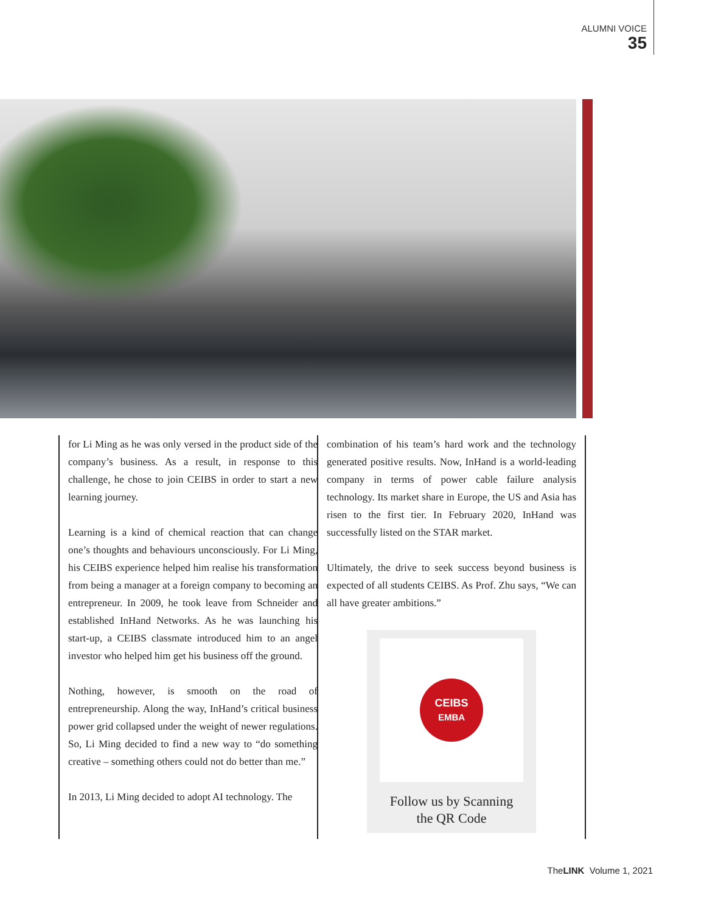ALUMNI VOICE
35
for Li Ming as he was only versed in the product side of the company’s business. As a result, in response to this challenge, he chose to join CEIBS in order to start a new learning journey.
Learning is a kind of chemical reaction that can change one’s thoughts and behaviours unconsciously. For Li Ming, his CEIBS experience helped him realise his transformation from being a manager at a foreign company to becoming an entrepreneur. In 2009, he took leave from Schneider and established InHand Networks. As he was launching his start-up, a CEIBS classmate introduced him to an angel investor who helped him get his business off the ground.
Nothing, however, is smooth on the road of entrepreneurship. Along the way, InHand’s critical business power grid collapsed under the weight of newer regulations. So, Li Ming decided to find a new way to “do something creative – something others could not do better than me.”
In 2013, Li Ming decided to adopt AI technology. The
combination of his team’s hard work and the technology generated positive results. Now, InHand is a world-leading company in terms of power cable failure analysis technology. Its market share in Europe, the US and Asia has risen to the first tier. In February 2020, InHand was successfully listed on the STAR market.
Ultimately, the drive to seek success beyond business is expected of all students CEIBS. As Prof. Zhu says, “We can all have greater ambitions.”
CEIBS
EMBA
Follow us by Scanning
the QR Code
TheLINK Volume 1, 2021